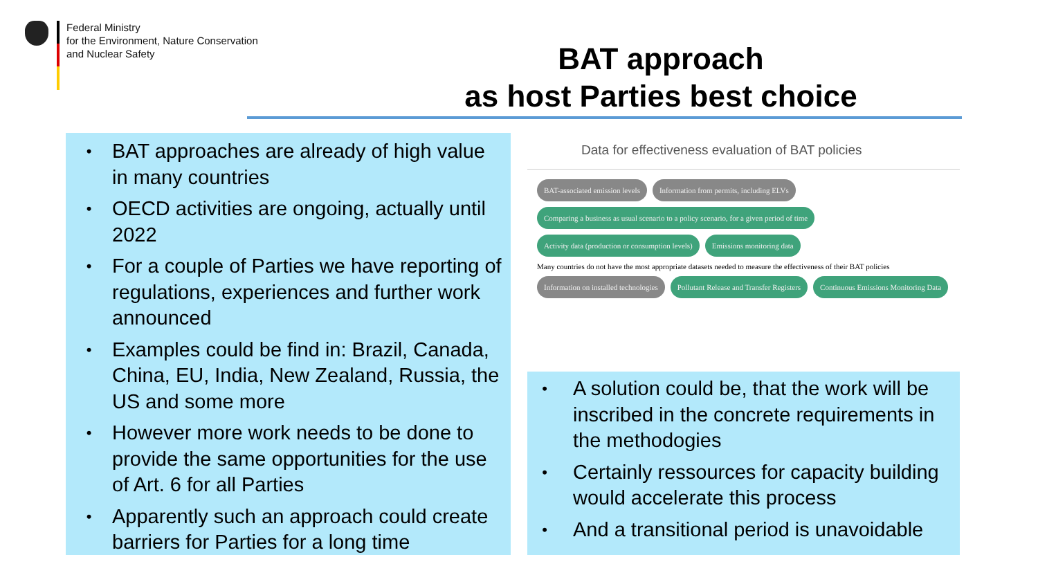Federal Ministry
for the Environment, Nature Conservation
and Nuclear Safety
BAT approach
as host Parties best choice
• BAT approaches are already of high value in many countries
• OECD activities are ongoing, actually until 2022
• For a couple of Parties we have reporting of regulations, experiences and further work announced
• Examples could be find in: Brazil, Canada, China, EU, India, New Zealand, Russia, the US and some more
• However more work needs to be done to provide the same opportunities for the use of Art. 6 for all Parties
• Apparently such an approach could create barriers for Parties for a long time
Data for effectiveness evaluation of BAT policies
BAT-associated emission levels
Information from permits, including ELVs
Comparing a business as usual scenario to a policy scenario, for a given period of time
Activity data (production or consumption levels)
Emissions monitoring data
Many countries do not have the most appropriate datasets needed to measure the effectiveness of their BAT policies
Information on installed technologies
Pollutant Release and Transfer Registers
Continuous Emissions Monitoring Data
• A solution could be, that the work will be inscribed in the concrete requirements in the methodogies
• Certainly ressources for capacity building would accelerate this process
• And a transitional period is unavoidable